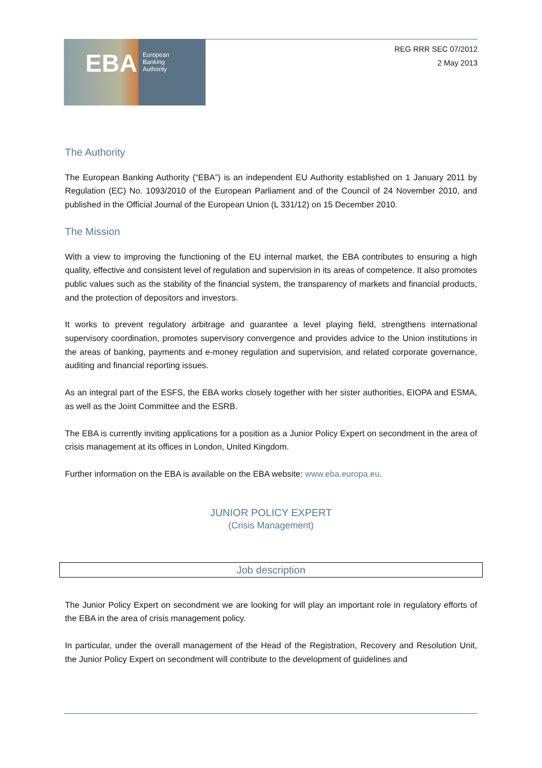EBA
European
Banking
Authority
REG RRR SEC 07/2012
2 May 2013
The Authority
The European Banking Authority (“EBA”) is an independent EU Authority established on 1 January 2011 by Regulation (EC) No. 1093/2010 of the European Parliament and of the Council of 24 November 2010, and published in the Official Journal of the European Union (L 331/12) on 15 December 2010.
The Mission
With a view to improving the functioning of the EU internal market, the EBA contributes to ensuring a high quality, effective and consistent level of regulation and supervision in its areas of competence. It also promotes public values such as the stability of the financial system, the transparency of markets and financial products, and the protection of depositors and investors.
It works to prevent regulatory arbitrage and guarantee a level playing field, strengthens international supervisory coordination, promotes supervisory convergence and provides advice to the Union institutions in the areas of banking, payments and e-money regulation and supervision, and related corporate governance, auditing and financial reporting issues.
As an integral part of the ESFS, the EBA works closely together with her sister authorities, EIOPA and ESMA, as well as the Joint Committee and the ESRB.
The EBA is currently inviting applications for a position as a Junior Policy Expert on secondment in the area of crisis management at its offices in London, United Kingdom.
Further information on the EBA is available on the EBA website: www.eba.europa.eu.
JUNIOR POLICY EXPERT
(Crisis Management)
Job description
The Junior Policy Expert on secondment we are looking for will play an important role in regulatory efforts of the EBA in the area of crisis management policy.
In particular, under the overall management of the Head of the Registration, Recovery and Resolution Unit, the Junior Policy Expert on secondment will contribute to the development of guidelines and